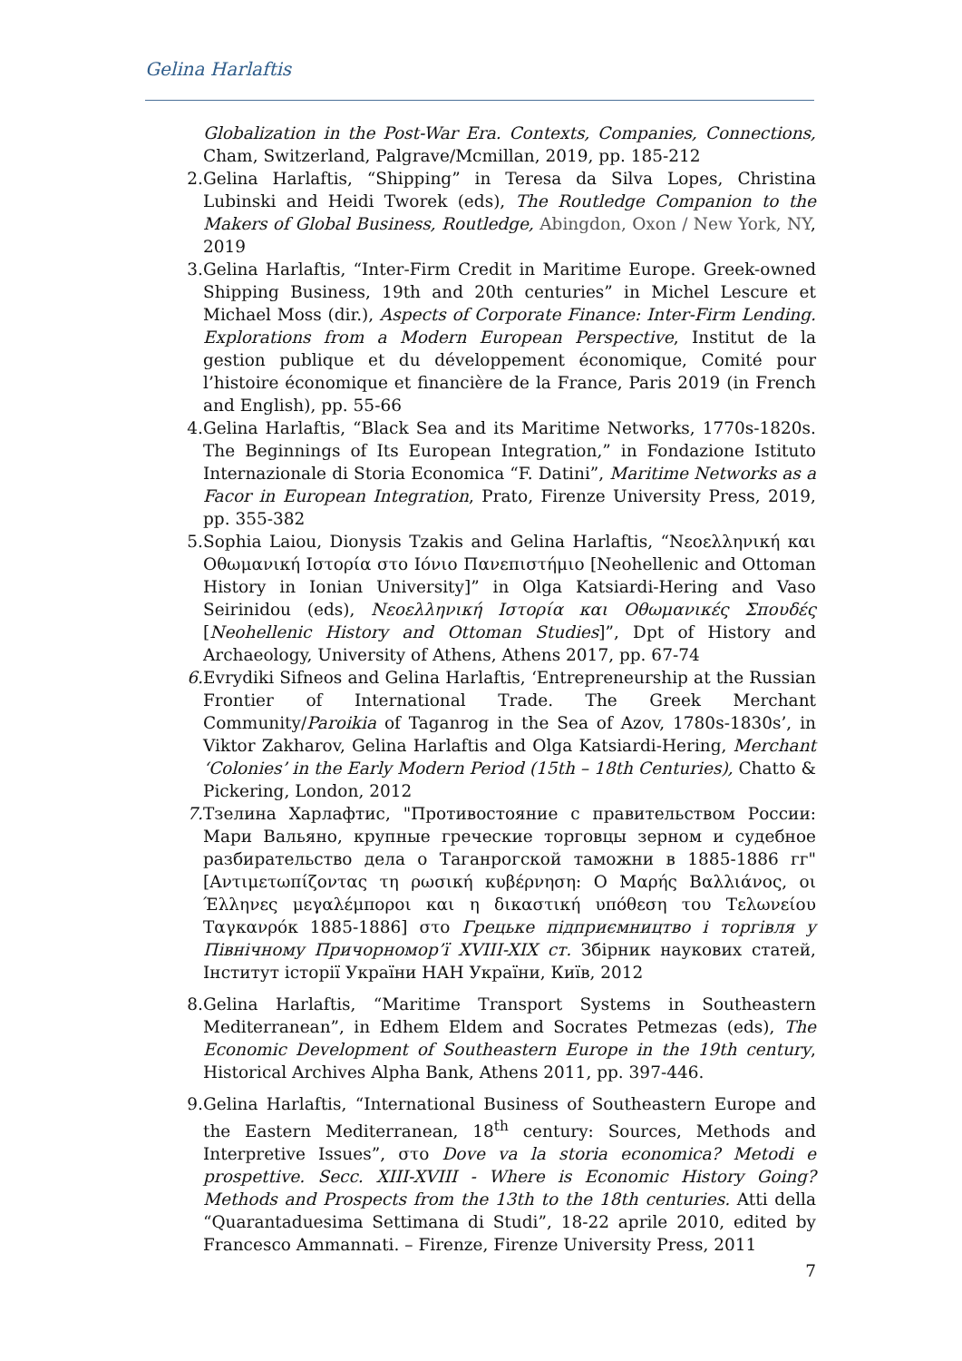Gelina Harlaftis
Globalization in the Post-War Era. Contexts, Companies, Connections, Cham, Switzerland, Palgrave/Mcmillan, 2019, pp. 185-212
2. Gelina Harlaftis, “Shipping” in Teresa da Silva Lopes, Christina Lubinski and Heidi Tworek (eds), The Routledge Companion to the Makers of Global Business, Routledge, Abingdon, Oxon / New York, NY, 2019
3. Gelina Harlaftis, “Inter-Firm Credit in Maritime Europe. Greek-owned Shipping Business, 19th and 20th centuries” in Michel Lescure et Michael Moss (dir.), Aspects of Corporate Finance: Inter-Firm Lending. Explorations from a Modern European Perspective, Institut de la gestion publique et du développement économique, Comité pour l’histoire économique et financière de la France, Paris 2019 (in French and English), pp. 55-66
4. Gelina Harlaftis, “Black Sea and its Maritime Networks, 1770s-1820s. The Beginnings of Its European Integration,” in Fondazione Istituto Internazionale di Storia Economica “F. Datini”, Maritime Networks as a Facor in European Integration, Prato, Firenze University Press, 2019, pp. 355-382
5. Sophia Laiou, Dionysis Tzakis and Gelina Harlaftis, “Νεοελληνική και Οθωμανική Ιστορία στο Ιόνιο Πανεπιστήμιο [Neohellenic and Ottoman History in Ionian University]” in Olga Katsiardi-Hering and Vaso Seirinidou (eds), Νεοελληνική Ιστορία και Οθωμανικές Σπουδές [Neohellenic History and Ottoman Studies]”, Dpt of History and Archaeology, University of Athens, Athens 2017, pp. 67-74
6. Evrydiki Sifneos and Gelina Harlaftis, ‘Entrepreneurship at the Russian Frontier of International Trade. The Greek Merchant Community/Paroikia of Taganrog in the Sea of Azov, 1780s-1830s’, in Viktor Zakharov, Gelina Harlaftis and Olga Katsiardi-Hering, Merchant ‘Colonies’ in the Early Modern Period (15th – 18th Centuries), Chatto & Pickering, London, 2012
7. Тзелина Харлафтис, "Противостояние с правительством России: Мари Вальяно, крупные греческие торговцы зерном и судебное разбирательство дела о Таганрогской таможни в 1885-1886 гг" [Αντιμετωπίζοντας τη ρωσική κυβέρνηση: Ο Μαρής Βαλλιάνος, οι Έλληνες μεγαλέμποροι και η δικαστική υπόθεση του Τελωνείου Ταγκανρόκ 1885-1886] στο Грецьке підприємництво і торгівля у Північному Причорномор’ї XVIII-XIX ст. Збірник наукових статей, Інститут історії України НАН України, Київ, 2012
8. Gelina Harlaftis, “Maritime Transport Systems in Southeastern Mediterranean”, in Edhem Eldem and Socrates Petmezas (eds), The Economic Development of Southeastern Europe in the 19th century, Historical Archives Alpha Bank, Athens 2011, pp. 397-446.
9. Gelina Harlaftis, “International Business of Southeastern Europe and the Eastern Mediterranean, 18<sup>th</sup> century: Sources, Methods and Interpretive Issues”, στο Dove va la storia economica? Metodi e prospettive. Secc. XIII-XVIII - Where is Economic History Going? Methods and Prospects from the 13th to the 18th centuries. Atti della “Quarantaduesima Settimana di Studi”, 18-22 aprile 2010, edited by Francesco Ammannati. – Firenze, Firenze University Press, 2011
7